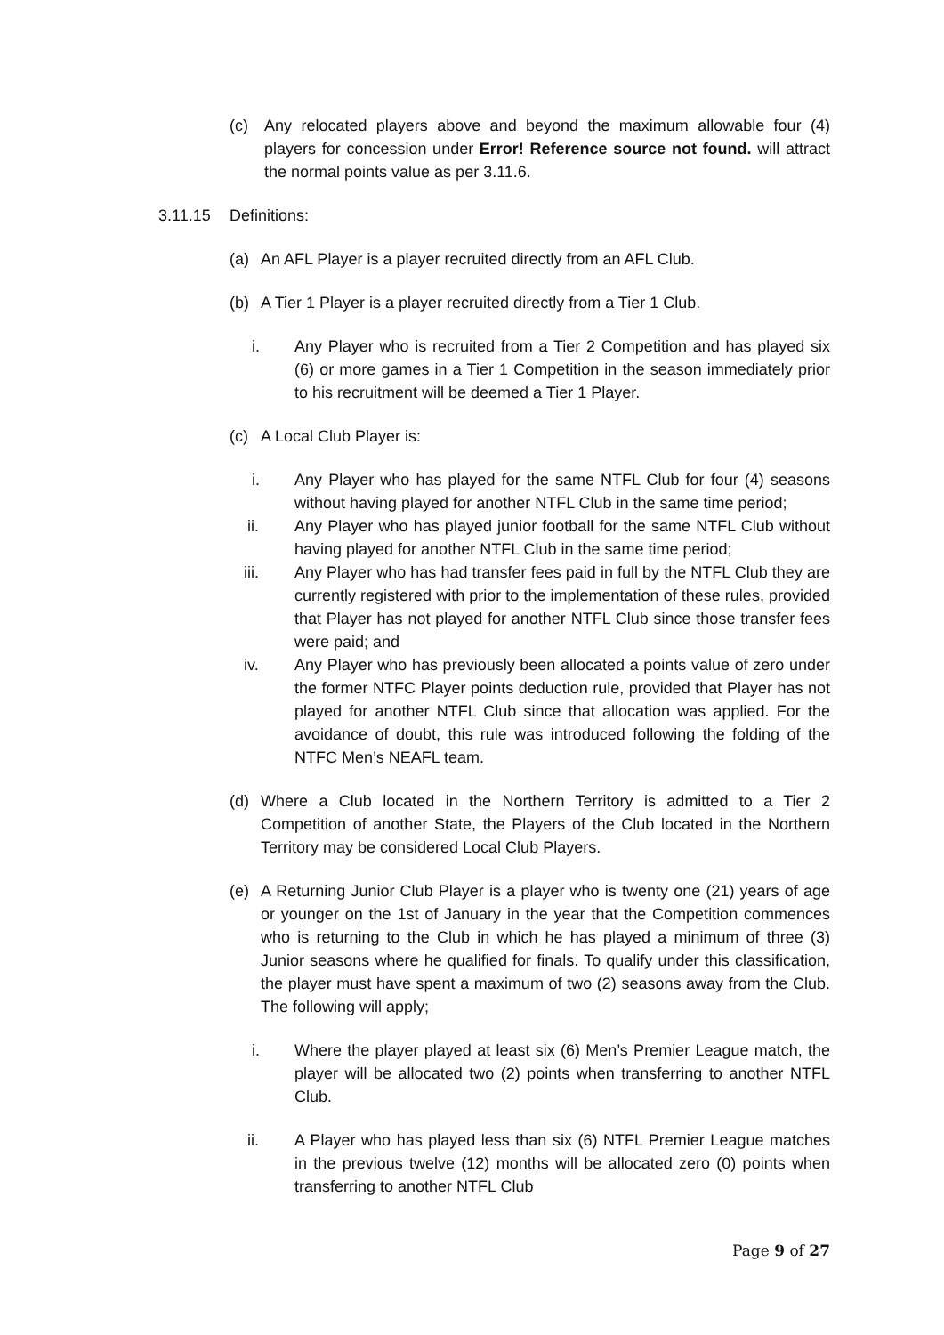(c) Any relocated players above and beyond the maximum allowable four (4) players for concession under Error! Reference source not found. will attract the normal points value as per 3.11.6.
3.11.15 Definitions:
(a) An AFL Player is a player recruited directly from an AFL Club.
(b) A Tier 1 Player is a player recruited directly from a Tier 1 Club.
i. Any Player who is recruited from a Tier 2 Competition and has played six (6) or more games in a Tier 1 Competition in the season immediately prior to his recruitment will be deemed a Tier 1 Player.
(c) A Local Club Player is:
i. Any Player who has played for the same NTFL Club for four (4) seasons without having played for another NTFL Club in the same time period;
ii. Any Player who has played junior football for the same NTFL Club without having played for another NTFL Club in the same time period;
iii. Any Player who has had transfer fees paid in full by the NTFL Club they are currently registered with prior to the implementation of these rules, provided that Player has not played for another NTFL Club since those transfer fees were paid; and
iv. Any Player who has previously been allocated a points value of zero under the former NTFC Player points deduction rule, provided that Player has not played for another NTFL Club since that allocation was applied. For the avoidance of doubt, this rule was introduced following the folding of the NTFC Men’s NEAFL team.
(d) Where a Club located in the Northern Territory is admitted to a Tier 2 Competition of another State, the Players of the Club located in the Northern Territory may be considered Local Club Players.
(e) A Returning Junior Club Player is a player who is twenty one (21) years of age or younger on the 1st of January in the year that the Competition commences who is returning to the Club in which he has played a minimum of three (3) Junior seasons where he qualified for finals. To qualify under this classification, the player must have spent a maximum of two (2) seasons away from the Club. The following will apply;
i. Where the player played at least six (6) Men’s Premier League match, the player will be allocated two (2) points when transferring to another NTFL Club.
ii. A Player who has played less than six (6) NTFL Premier League matches in the previous twelve (12) months will be allocated zero (0) points when transferring to another NTFL Club
Page 9 of 27